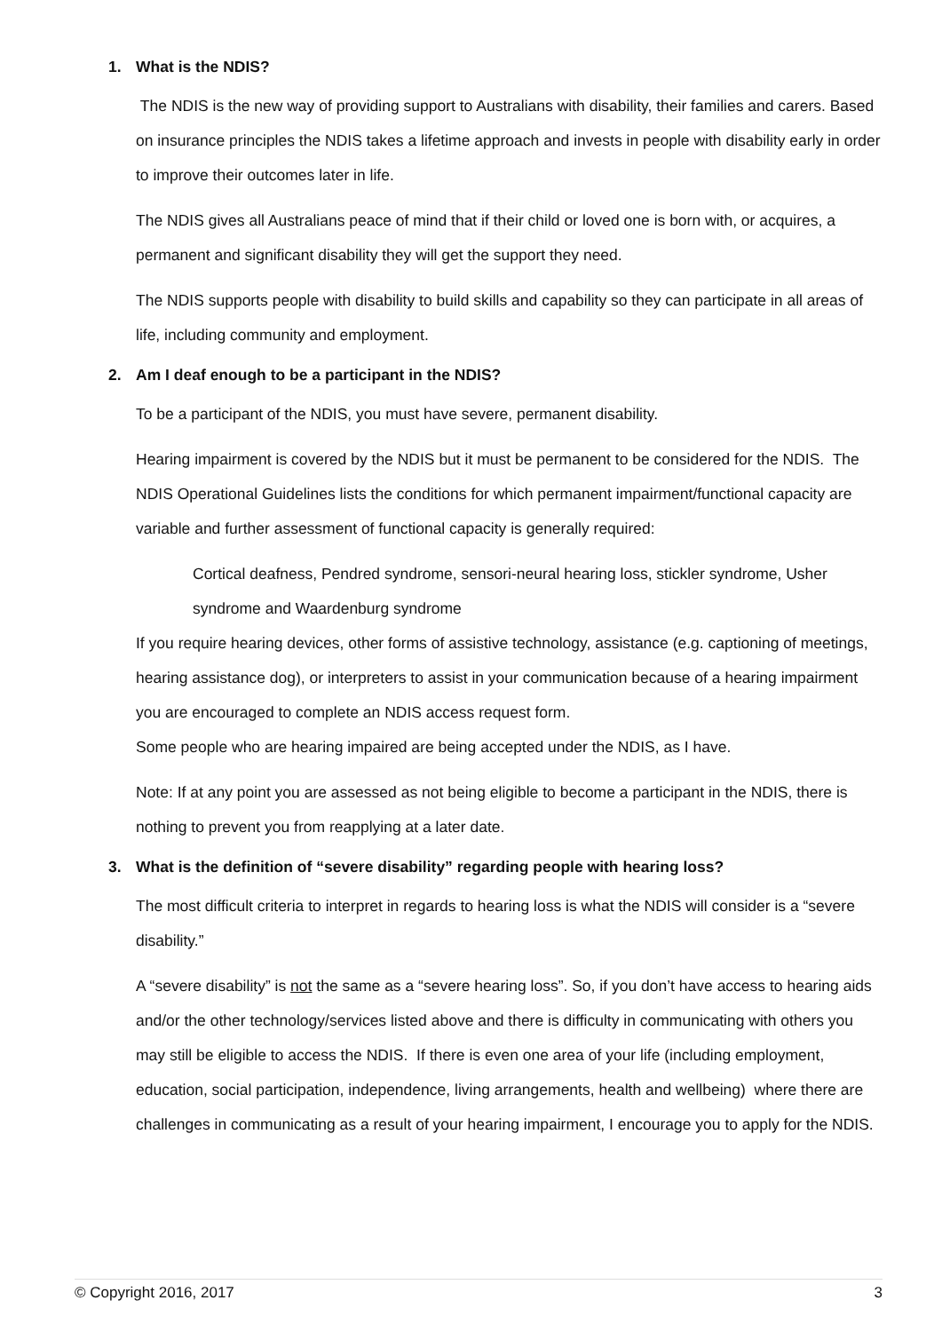1. What is the NDIS?
The NDIS is the new way of providing support to Australians with disability, their families and carers. Based on insurance principles the NDIS takes a lifetime approach and invests in people with disability early in order to improve their outcomes later in life.
The NDIS gives all Australians peace of mind that if their child or loved one is born with, or acquires, a permanent and significant disability they will get the support they need.
The NDIS supports people with disability to build skills and capability so they can participate in all areas of life, including community and employment.
2. Am I deaf enough to be a participant in the NDIS?
To be a participant of the NDIS, you must have severe, permanent disability.
Hearing impairment is covered by the NDIS but it must be permanent to be considered for the NDIS. The NDIS Operational Guidelines lists the conditions for which permanent impairment/functional capacity are variable and further assessment of functional capacity is generally required:
Cortical deafness, Pendred syndrome, sensori-neural hearing loss, stickler syndrome, Usher syndrome and Waardenburg syndrome
If you require hearing devices, other forms of assistive technology, assistance (e.g. captioning of meetings, hearing assistance dog), or interpreters to assist in your communication because of a hearing impairment you are encouraged to complete an NDIS access request form.
Some people who are hearing impaired are being accepted under the NDIS, as I have.
Note: If at any point you are assessed as not being eligible to become a participant in the NDIS, there is nothing to prevent you from reapplying at a later date.
3. What is the definition of “severe disability” regarding people with hearing loss?
The most difficult criteria to interpret in regards to hearing loss is what the NDIS will consider is a “severe disability.”
A “severe disability” is not the same as a “severe hearing loss”. So, if you don’t have access to hearing aids and/or the other technology/services listed above and there is difficulty in communicating with others you may still be eligible to access the NDIS. If there is even one area of your life (including employment, education, social participation, independence, living arrangements, health and wellbeing) where there are challenges in communicating as a result of your hearing impairment, I encourage you to apply for the NDIS.
© Copyright 2016, 2017 3